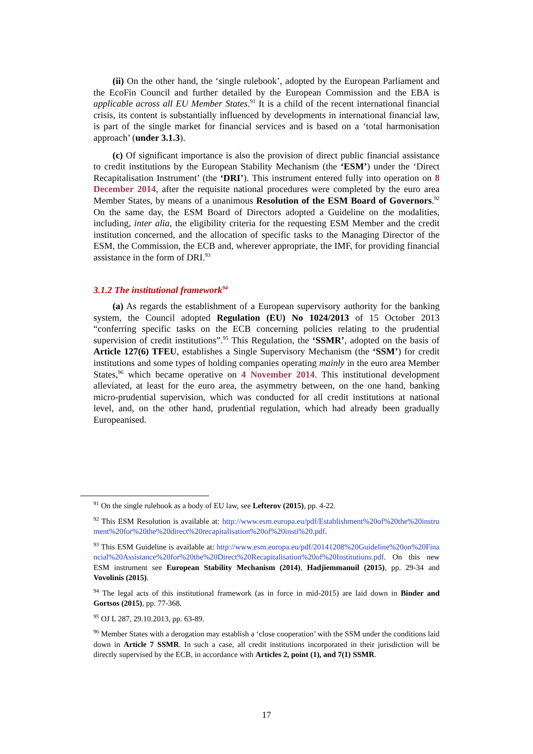(ii) On the other hand, the ‘single rulebook’, adopted by the European Parliament and the EcoFin Council and further detailed by the European Commission and the EBA is applicable across all EU Member States.<sup>91</sup> It is a child of the recent international financial crisis, its content is substantially influenced by developments in international financial law, is part of the single market for financial services and is based on a ‘total harmonisation approach’ (under 3.1.3).
(c) Of significant importance is also the provision of direct public financial assistance to credit institutions by the European Stability Mechanism (the ‘ESM’) under the ‘Direct Recapitalisation Instrument’ (the ‘DRI’). This instrument entered fully into operation on 8 December 2014, after the requisite national procedures were completed by the euro area Member States, by means of a unanimous Resolution of the ESM Board of Governors.<sup>92</sup> On the same day, the ESM Board of Directors adopted a Guideline on the modalities, including, inter alia, the eligibility criteria for the requesting ESM Member and the credit institution concerned, and the allocation of specific tasks to the Managing Director of the ESM, the Commission, the ECB and, wherever appropriate, the IMF, for providing financial assistance in the form of DRI.<sup>93</sup>
3.1.2 The institutional framework<sup>94</sup>
(a) As regards the establishment of a European supervisory authority for the banking system, the Council adopted Regulation (EU) No 1024/2013 of 15 October 2013 “conferring specific tasks on the ECB concerning policies relating to the prudential supervision of credit institutions”.<sup>95</sup> This Regulation, the ‘SSMR’, adopted on the basis of Article 127(6) TFEU, establishes a Single Supervisory Mechanism (the ‘SSM’) for credit institutions and some types of holding companies operating mainly in the euro area Member States,<sup>96</sup> which became operative on 4 November 2014. This institutional development alleviated, at least for the euro area, the asymmetry between, on the one hand, banking micro-prudential supervision, which was conducted for all credit institutions at national level, and, on the other hand, prudential regulation, which had already been gradually Europeanised.
<sup>91</sup> On the single rulebook as a body of EU law, see Lefterov (2015), pp. 4-22.
<sup>92</sup> This ESM Resolution is available at: http://www.esm.europa.eu/pdf/Establishment%20of%20the%20instrument%20for%20the%20direct%20recapitalisation%20of%20insti%20.pdf.
<sup>93</sup> This ESM Guideline is available at: http://www.esm.europa.eu/pdf/20141208%20Guideline%20on%20Financial%20Assistance%20for%20the%20Direct%20Recapitalisation%20of%20Institutions.pdf. On this new ESM instrument see European Stability Mechanism (2014), Hadjiemmanuil (2015), pp. 29-34 and Vovolinis (2015).
<sup>94</sup> The legal acts of this institutional framework (as in force in mid-2015) are laid down in Binder and Gortsos (2015), pp. 77-368.
<sup>95</sup> OJ L 287, 29.10.2013, pp. 63-89.
<sup>96</sup> Member States with a derogation may establish a ‘close cooperation’ with the SSM under the conditions laid down in Article 7 SSMR. In such a case, all credit institutions incorporated in their jurisdiction will be directly supervised by the ECB, in accordance with Articles 2, point (1), and 7(1) SSMR.
17